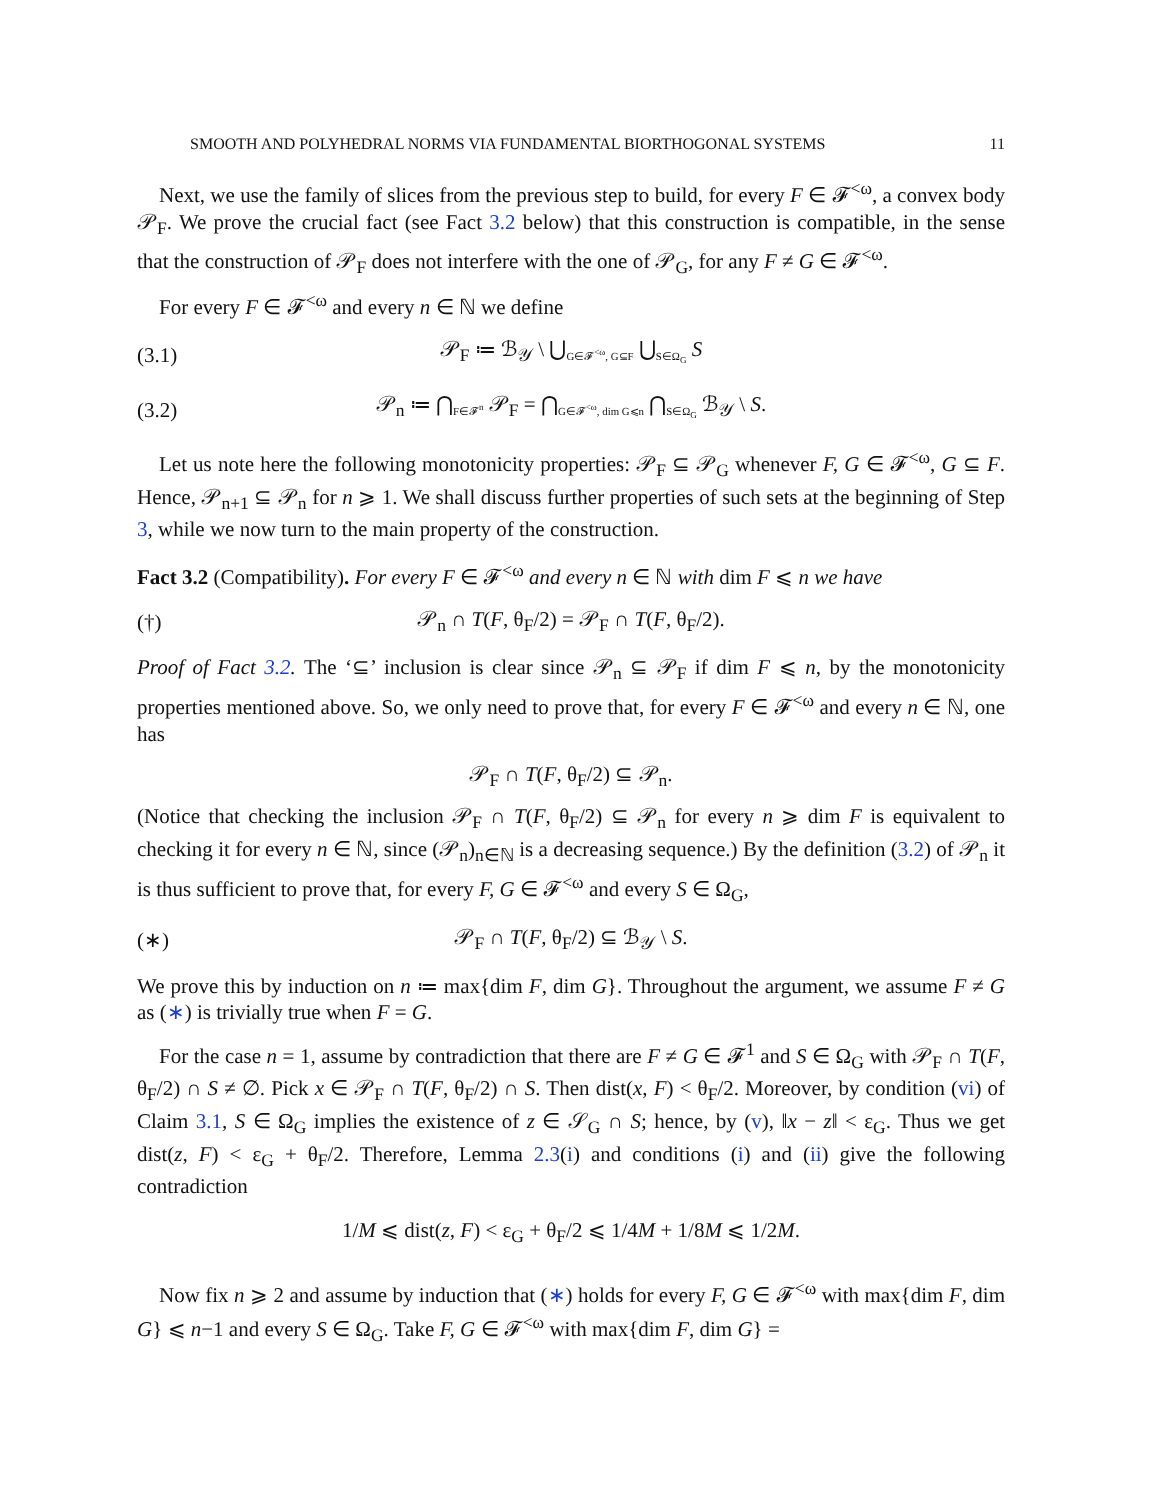SMOOTH AND POLYHEDRAL NORMS VIA FUNDAMENTAL BIORTHOGONAL SYSTEMS 11
Next, we use the family of slices from the previous step to build, for every F ∈ 𝓕<sup><ω</sup>, a convex body 𝒫<sub>F</sub>. We prove the crucial fact (see Fact 3.2 below) that this construction is compatible, in the sense that the construction of 𝒫<sub>F</sub> does not interfere with the one of 𝒫<sub>G</sub>, for any F ≠ G ∈ 𝓕<sup><ω</sup>.
For every F ∈ 𝓕<sup><ω</sup> and every n ∈ ℕ we define
(3.1) 𝒫<sub>F</sub> ≔ ℬ<sub>𝒴</sub> \ ⋃<sub>G∈𝓕<sup><ω</sup>, G⊆F</sub> ⋃<sub>S∈Ω<sub>G</sub></sub> S
(3.2) 𝒫<sub>n</sub> ≔ ⋂<sub>F∈𝓕<sup>n</sup></sub> 𝒫<sub>F</sub> = ⋂<sub>G∈𝓕<sup><ω</sup>, dim G⩽n</sub> ⋂<sub>S∈Ω<sub>G</sub></sub> ℬ<sub>𝒴</sub> \ S.
Let us note here the following monotonicity properties: 𝒫<sub>F</sub> ⊆ 𝒫<sub>G</sub> whenever F, G ∈ 𝓕<sup><ω</sup>, G ⊆ F. Hence, 𝒫<sub>n+1</sub> ⊆ 𝒫<sub>n</sub> for n ⩾ 1. We shall discuss further properties of such sets at the beginning of Step 3, while we now turn to the main property of the construction.
Fact 3.2 (Compatibility). For every F ∈ 𝓕<sup><ω</sup> and every n ∈ ℕ with dim F ⩽ n we have
(†) 𝒫<sub>n</sub> ∩ T(F, θ<sub>F</sub>/2) = 𝒫<sub>F</sub> ∩ T(F, θ<sub>F</sub>/2).
Proof of Fact 3.2. The ‘⊆’ inclusion is clear since 𝒫<sub>n</sub> ⊆ 𝒫<sub>F</sub> if dim F ⩽ n, by the monotonicity properties mentioned above. So, we only need to prove that, for every F ∈ 𝓕<sup><ω</sup> and every n ∈ ℕ, one has
𝒫<sub>F</sub> ∩ T(F, θ<sub>F</sub>/2) ⊆ 𝒫<sub>n</sub>.
(Notice that checking the inclusion 𝒫<sub>F</sub> ∩ T(F, θ<sub>F</sub>/2) ⊆ 𝒫<sub>n</sub> for every n ⩾ dim F is equivalent to checking it for every n ∈ ℕ, since (𝒫<sub>n</sub>)<sub>n∈ℕ</sub> is a decreasing sequence.) By the definition (3.2) of 𝒫<sub>n</sub> it is thus sufficient to prove that, for every F, G ∈ 𝓕<sup><ω</sup> and every S ∈ Ω<sub>G</sub>,
(∗) 𝒫<sub>F</sub> ∩ T(F, θ<sub>F</sub>/2) ⊆ ℬ<sub>𝒴</sub> \ S.
We prove this by induction on n ≔ max{dim F, dim G}. Throughout the argument, we assume F ≠ G as (∗) is trivially true when F = G.
For the case n = 1, assume by contradiction that there are F ≠ G ∈ 𝓕<sup>1</sup> and S ∈ Ω<sub>G</sub> with 𝒫<sub>F</sub> ∩ T(F, θ<sub>F</sub>/2) ∩ S ≠ ∅. Pick x ∈ 𝒫<sub>F</sub> ∩ T(F, θ<sub>F</sub>/2) ∩ S. Then dist(x, F) < θ<sub>F</sub>/2. Moreover, by condition (vi) of Claim 3.1, S ∈ Ω<sub>G</sub> implies the existence of z ∈ 𝒮<sub>G</sub> ∩ S; hence, by (v), ‖x − z‖ < ε<sub>G</sub>. Thus we get dist(z, F) < ε<sub>G</sub> + θ<sub>F</sub>/2. Therefore, Lemma 2.3(i) and conditions (i) and (ii) give the following contradiction
1/M ⩽ dist(z, F) < ε<sub>G</sub> + θ<sub>F</sub>/2 ⩽ 1/4M + 1/8M ⩽ 1/2M.
Now fix n ⩾ 2 and assume by induction that (∗) holds for every F, G ∈ 𝓕<sup><ω</sup> with max{dim F, dim G} ⩽ n−1 and every S ∈ Ω<sub>G</sub>. Take F, G ∈ 𝓕<sup><ω</sup> with max{dim F, dim G} =